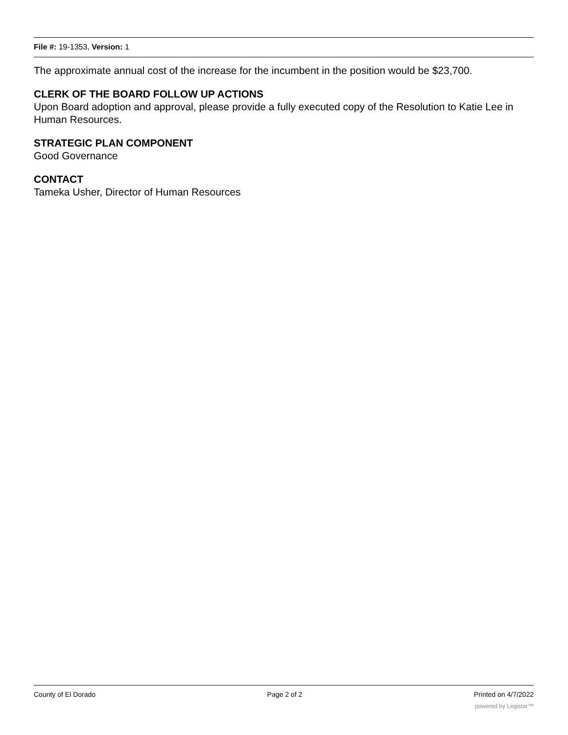File #: 19-1353, Version: 1
The approximate annual cost of the increase for the incumbent in the position would be $23,700.
CLERK OF THE BOARD FOLLOW UP ACTIONS
Upon Board adoption and approval, please provide a fully executed copy of the Resolution to Katie Lee in Human Resources.
STRATEGIC PLAN COMPONENT
Good Governance
CONTACT
Tameka Usher, Director of Human Resources
County of El Dorado Page 2 of 2 Printed on 4/7/2022
powered by Legistar™